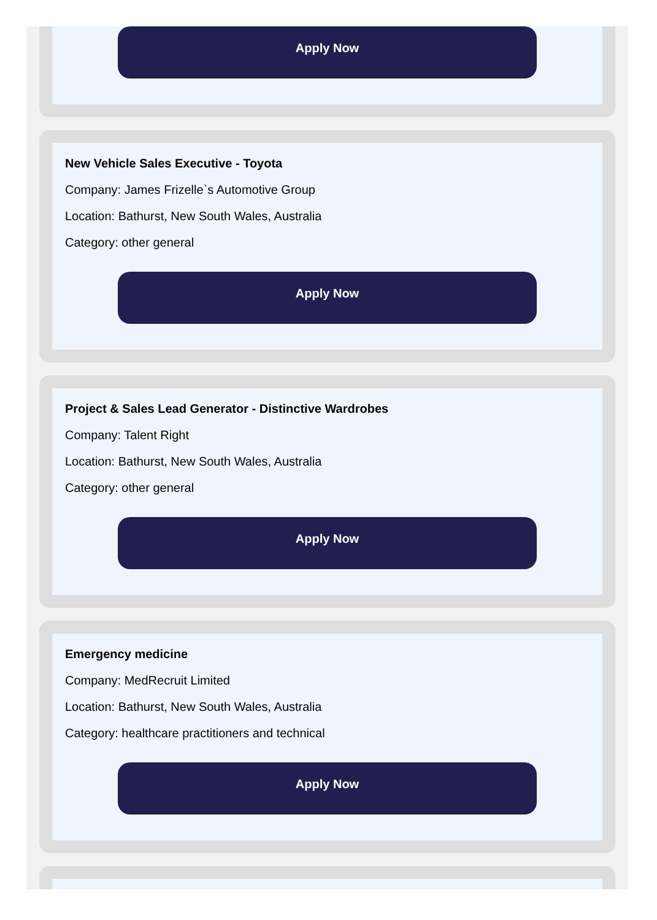Apply Now
New Vehicle Sales Executive - Toyota
Company: James Frizelle`s Automotive Group
Location: Bathurst, New South Wales, Australia
Category: other general
Apply Now
Project & Sales Lead Generator - Distinctive Wardrobes
Company: Talent Right
Location: Bathurst, New South Wales, Australia
Category: other general
Apply Now
Emergency medicine
Company: MedRecruit Limited
Location: Bathurst, New South Wales, Australia
Category: healthcare practitioners and technical
Apply Now